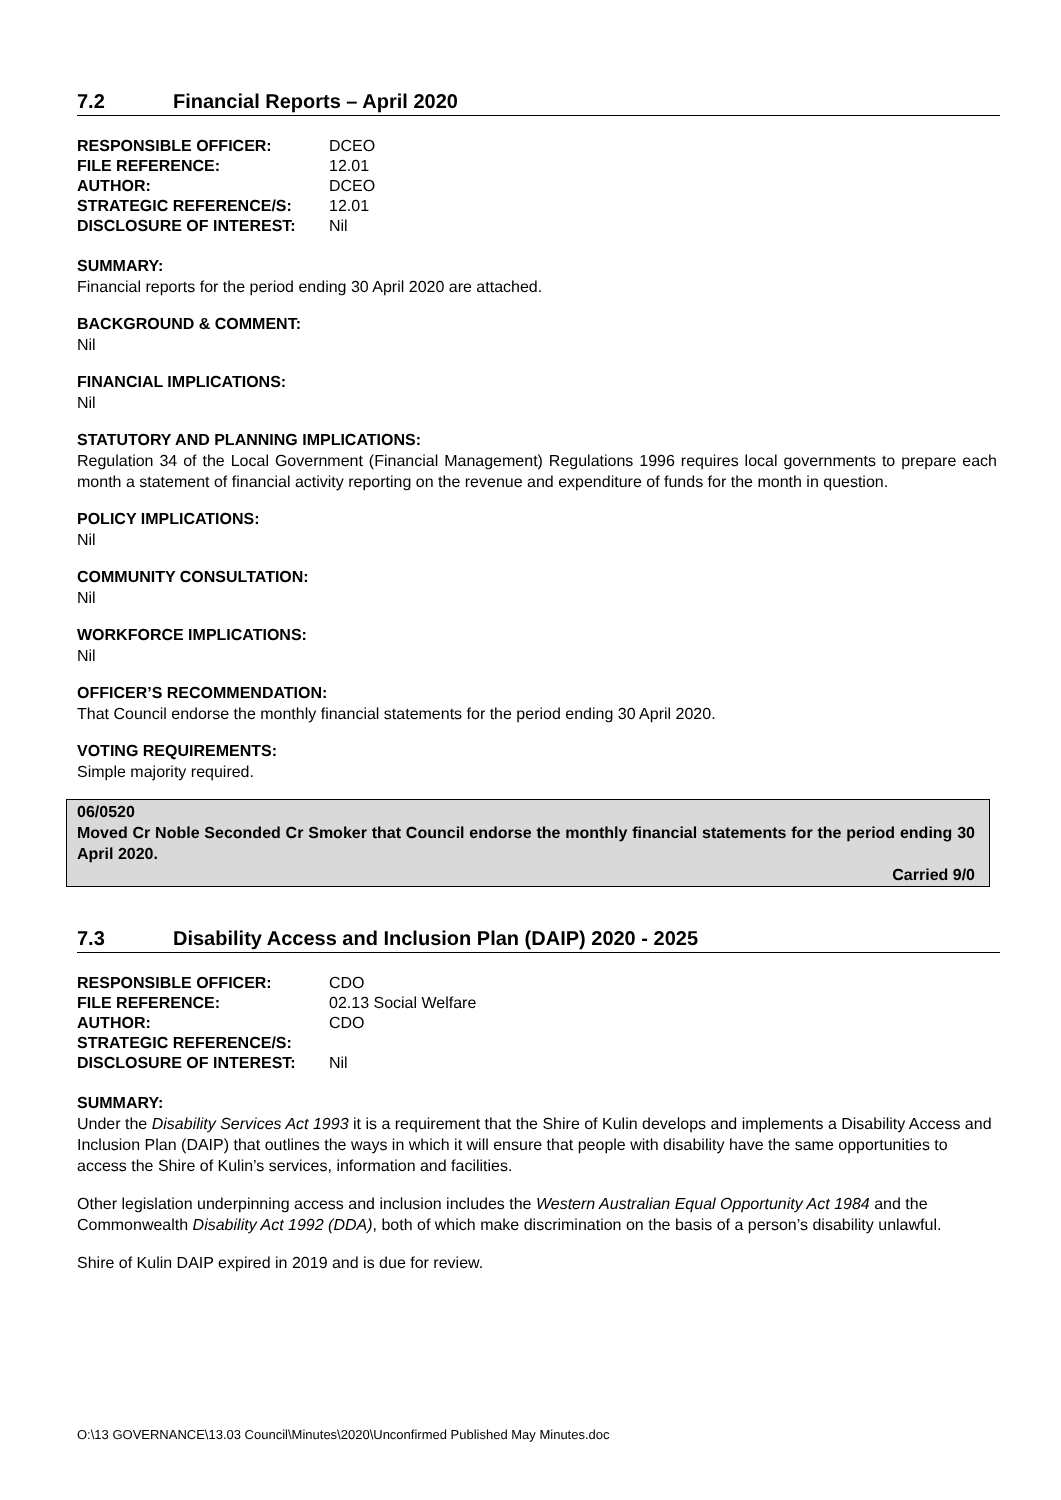7.2 Financial Reports – April 2020
| RESPONSIBLE OFFICER: | DCEO |
| FILE REFERENCE: | 12.01 |
| AUTHOR: | DCEO |
| STRATEGIC REFERENCE/S: | 12.01 |
| DISCLOSURE OF INTEREST: | Nil |
SUMMARY:
Financial reports for the period ending 30 April 2020 are attached.
BACKGROUND & COMMENT:
Nil
FINANCIAL IMPLICATIONS:
Nil
STATUTORY AND PLANNING IMPLICATIONS:
Regulation 34 of the Local Government (Financial Management) Regulations 1996 requires local governments to prepare each month a statement of financial activity reporting on the revenue and expenditure of funds for the month in question.
POLICY IMPLICATIONS:
Nil
COMMUNITY CONSULTATION:
Nil
WORKFORCE IMPLICATIONS:
Nil
OFFICER’S RECOMMENDATION:
That Council endorse the monthly financial statements for the period ending 30 April 2020.
VOTING REQUIREMENTS:
Simple majority required.
06/0520
Moved Cr Noble Seconded Cr Smoker that Council endorse the monthly financial statements for the period ending 30 April 2020.
Carried 9/0
7.3 Disability Access and Inclusion Plan (DAIP) 2020 - 2025
| RESPONSIBLE OFFICER: | CDO |
| FILE REFERENCE: | 02.13 Social Welfare |
| AUTHOR: | CDO |
| STRATEGIC REFERENCE/S: | |
| DISCLOSURE OF INTEREST: | Nil |
SUMMARY:
Under the Disability Services Act 1993 it is a requirement that the Shire of Kulin develops and implements a Disability Access and Inclusion Plan (DAIP) that outlines the ways in which it will ensure that people with disability have the same opportunities to access the Shire of Kulin’s services, information and facilities.
Other legislation underpinning access and inclusion includes the Western Australian Equal Opportunity Act 1984 and the Commonwealth Disability Act 1992 (DDA), both of which make discrimination on the basis of a person’s disability unlawful.
Shire of Kulin DAIP expired in 2019 and is due for review.
O:\13 GOVERNANCE\13.03 Council\Minutes\2020\Unconfirmed Published May Minutes.doc